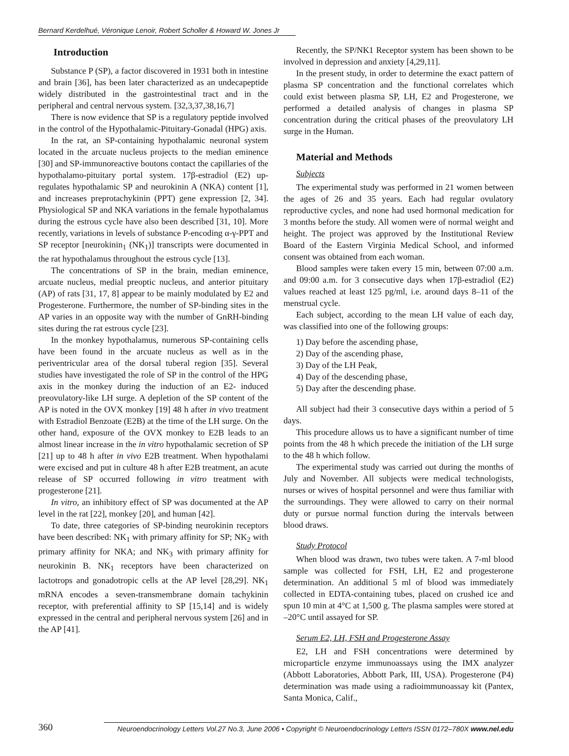Bernard Kerdelhué, Véronique Lenoir, Robert Scholler & Howard W. Jones Jr
Introduction
Substance P (SP), a factor discovered in 1931 both in intestine and brain [36], has been later characterized as an undecapeptide widely distributed in the gastrointestinal tract and in the peripheral and central nervous system. [32,3,37,38,16,7]
There is now evidence that SP is a regulatory peptide involved in the control of the Hypothalamic-Pituitary-Gonadal (HPG) axis.
In the rat, an SP-containing hypothalamic neuronal system located in the arcuate nucleus projects to the median eminence [30] and SP-immunoreactive boutons contact the capillaries of the hypothalamo-pituitary portal system. 17β-estradiol (E2) up-regulates hypothalamic SP and neurokinin A (NKA) content [1], and increases preprotachykinin (PPT) gene expression [2, 34]. Physiological SP and NKA variations in the female hypothalamus during the estrous cycle have also been described [31, 10]. More recently, variations in levels of substance P-encoding α-γ-PPT and SP receptor [neurokinin<sub>1</sub> (NK<sub>1</sub>)] transcripts were documented in the rat hypothalamus throughout the estrous cycle [13].
The concentrations of SP in the brain, median eminence, arcuate nucleus, medial preoptic nucleus, and anterior pituitary (AP) of rats [31, 17, 8] appear to be mainly modulated by E2 and Progesterone. Furthermore, the number of SP-binding sites in the AP varies in an opposite way with the number of GnRH-binding sites during the rat estrous cycle [23].
In the monkey hypothalamus, numerous SP-containing cells have been found in the arcuate nucleus as well as in the periventricular area of the dorsal tuberal region [35]. Several studies have investigated the role of SP in the control of the HPG axis in the monkey during the induction of an E2- induced preovulatory-like LH surge. A depletion of the SP content of the AP is noted in the OVX monkey [19] 48 h after in vivo treatment with Estradiol Benzoate (E2B) at the time of the LH surge. On the other hand, exposure of the OVX monkey to E2B leads to an almost linear increase in the in vitro hypothalamic secretion of SP [21] up to 48 h after in vivo E2B treatment. When hypothalami were excised and put in culture 48 h after E2B treatment, an acute release of SP occurred following in vitro treatment with progesterone [21].
In vitro, an inhibitory effect of SP was documented at the AP level in the rat [22], monkey [20], and human [42].
To date, three categories of SP-binding neurokinin receptors have been described: NK<sub>1</sub> with primary affinity for SP; NK<sub>2</sub> with primary affinity for NKA; and NK<sub>3</sub> with primary affinity for neurokinin B. NK<sub>1</sub> receptors have been characterized on lactotrops and gonadotropic cells at the AP level [28,29]. NK<sub>1</sub> mRNA encodes a seven-transmembrane domain tachykinin receptor, with preferential affinity to SP [15,14] and is widely expressed in the central and peripheral nervous system [26] and in the AP [41].
Recently, the SP/NK1 Receptor system has been shown to be involved in depression and anxiety [4,29,11].
In the present study, in order to determine the exact pattern of plasma SP concentration and the functional correlates which could exist between plasma SP, LH, E2 and Progesterone, we performed a detailed analysis of changes in plasma SP concentration during the critical phases of the preovulatory LH surge in the Human.
Material and Methods
Subjects
The experimental study was performed in 21 women between the ages of 26 and 35 years. Each had regular ovulatory reproductive cycles, and none had used hormonal medication for 3 months before the study. All women were of normal weight and height. The project was approved by the Institutional Review Board of the Eastern Virginia Medical School, and informed consent was obtained from each woman.
Blood samples were taken every 15 min, between 07:00 a.m. and 09:00 a.m. for 3 consecutive days when 17β-estradiol (E2) values reached at least 125 pg/ml, i.e. around days 8–11 of the menstrual cycle.
Each subject, according to the mean LH value of each day, was classified into one of the following groups:
1) Day before the ascending phase,
2) Day of the ascending phase,
3) Day of the LH Peak,
4) Day of the descending phase,
5) Day after the descending phase.
All subject had their 3 consecutive days within a period of 5 days.
This procedure allows us to have a significant number of time points from the 48 h which precede the initiation of the LH surge to the 48 h which follow.
The experimental study was carried out during the months of July and November. All subjects were medical technologists, nurses or wives of hospital personnel and were thus familiar with the surroundings. They were allowed to carry on their normal duty or pursue normal function during the intervals between blood draws.
Study Protocol
When blood was drawn, two tubes were taken. A 7-ml blood sample was collected for FSH, LH, E2 and progesterone determination. An additional 5 ml of blood was immediately collected in EDTA-containing tubes, placed on crushed ice and spun 10 min at 4°C at 1,500 g. The plasma samples were stored at –20°C until assayed for SP.
Serum E2, LH, FSH and Progesterone Assay
E2, LH and FSH concentrations were determined by microparticle enzyme immunoassays using the IMX analyzer (Abbott Laboratories, Abbott Park, III, USA). Progesterone (P4) determination was made using a radioimmunoassay kit (Pantex, Santa Monica, Calif.,
360 Neuroendocrinology Letters Vol.27 No.3, June 2006 • Copyright © Neuroendocrinology Letters ISSN 0172–780X www.nel.edu